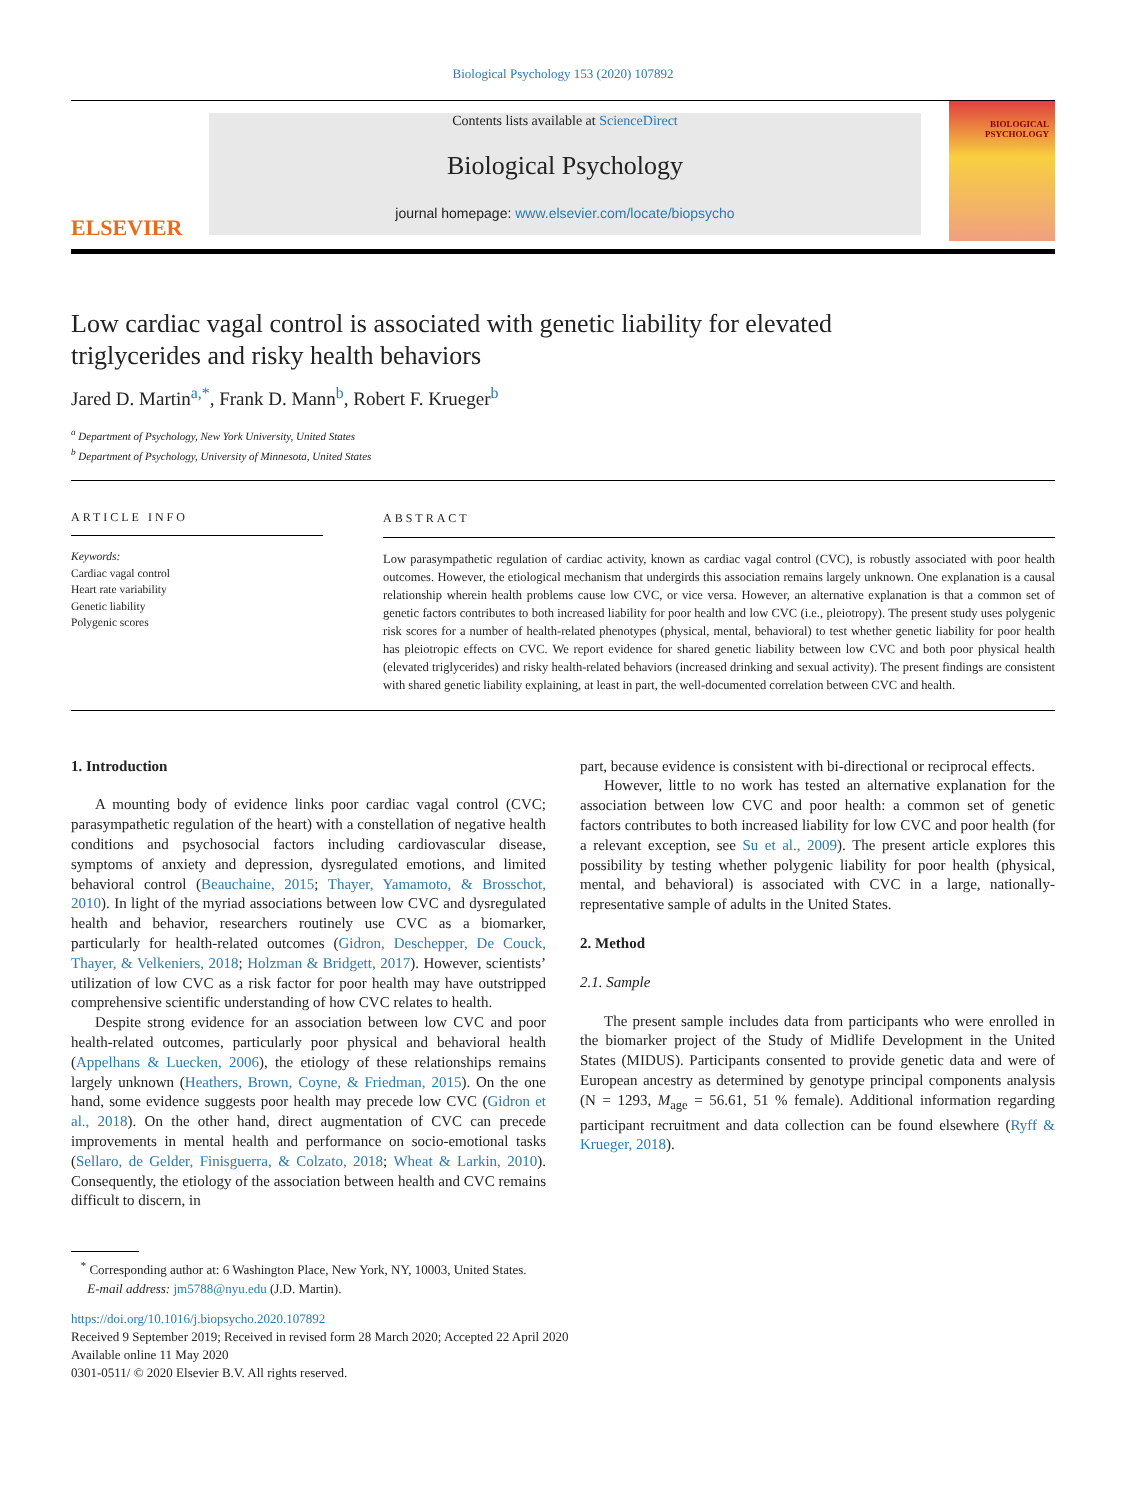Biological Psychology 153 (2020) 107892
ELSEVIER
Contents lists available at ScienceDirect
Biological Psychology
journal homepage: www.elsevier.com/locate/biopsycho
BIOLOGICAL PSYCHOLOGY
Low cardiac vagal control is associated with genetic liability for elevated triglycerides and risky health behaviors
Jared D. Martin<sup>a,*</sup>, Frank D. Mann<sup>b</sup>, Robert F. Krueger<sup>b</sup>
<sup>a</sup> Department of Psychology, New York University, United States
<sup>b</sup> Department of Psychology, University of Minnesota, United States
ARTICLE INFO
Keywords:
Cardiac vagal control
Heart rate variability
Genetic liability
Polygenic scores
ABSTRACT
Low parasympathetic regulation of cardiac activity, known as cardiac vagal control (CVC), is robustly associated with poor health outcomes. However, the etiological mechanism that undergirds this association remains largely unknown. One explanation is a causal relationship wherein health problems cause low CVC, or vice versa. However, an alternative explanation is that a common set of genetic factors contributes to both increased liability for poor health and low CVC (i.e., pleiotropy). The present study uses polygenic risk scores for a number of health-related phenotypes (physical, mental, behavioral) to test whether genetic liability for poor health has pleiotropic effects on CVC. We report evidence for shared genetic liability between low CVC and both poor physical health (elevated triglycerides) and risky health-related behaviors (increased drinking and sexual activity). The present findings are consistent with shared genetic liability explaining, at least in part, the well-documented correlation between CVC and health.
1. Introduction
A mounting body of evidence links poor cardiac vagal control (CVC; parasympathetic regulation of the heart) with a constellation of negative health conditions and psychosocial factors including cardiovascular disease, symptoms of anxiety and depression, dysregulated emotions, and limited behavioral control (Beauchaine, 2015; Thayer, Yamamoto, & Brosschot, 2010). In light of the myriad associations between low CVC and dysregulated health and behavior, researchers routinely use CVC as a biomarker, particularly for health-related outcomes (Gidron, Deschepper, De Couck, Thayer, & Velkeniers, 2018; Holzman & Bridgett, 2017). However, scientists’ utilization of low CVC as a risk factor for poor health may have outstripped comprehensive scientific understanding of how CVC relates to health.
Despite strong evidence for an association between low CVC and poor health-related outcomes, particularly poor physical and behavioral health (Appelhans & Luecken, 2006), the etiology of these relationships remains largely unknown (Heathers, Brown, Coyne, & Friedman, 2015). On the one hand, some evidence suggests poor health may precede low CVC (Gidron et al., 2018). On the other hand, direct augmentation of CVC can precede improvements in mental health and performance on socio-emotional tasks (Sellaro, de Gelder, Finisguerra, & Colzato, 2018; Wheat & Larkin, 2010). Consequently, the etiology of the association between health and CVC remains difficult to discern, in
part, because evidence is consistent with bi-directional or reciprocal effects.
However, little to no work has tested an alternative explanation for the association between low CVC and poor health: a common set of genetic factors contributes to both increased liability for low CVC and poor health (for a relevant exception, see Su et al., 2009). The present article explores this possibility by testing whether polygenic liability for poor health (physical, mental, and behavioral) is associated with CVC in a large, nationally-representative sample of adults in the United States.
2. Method
2.1. Sample
The present sample includes data from participants who were enrolled in the biomarker project of the Study of Midlife Development in the United States (MIDUS). Participants consented to provide genetic data and were of European ancestry as determined by genotype principal components analysis (N = 1293, M<sub>age</sub> = 56.61, 51 % female). Additional information regarding participant recruitment and data collection can be found elsewhere (Ryff & Krueger, 2018).
<sup>*</sup> Corresponding author at: 6 Washington Place, New York, NY, 10003, United States.
E-mail address: jm5788@nyu.edu (J.D. Martin).
https://doi.org/10.1016/j.biopsycho.2020.107892
Received 9 September 2019; Received in revised form 28 March 2020; Accepted 22 April 2020
Available online 11 May 2020
0301-0511/ © 2020 Elsevier B.V. All rights reserved.